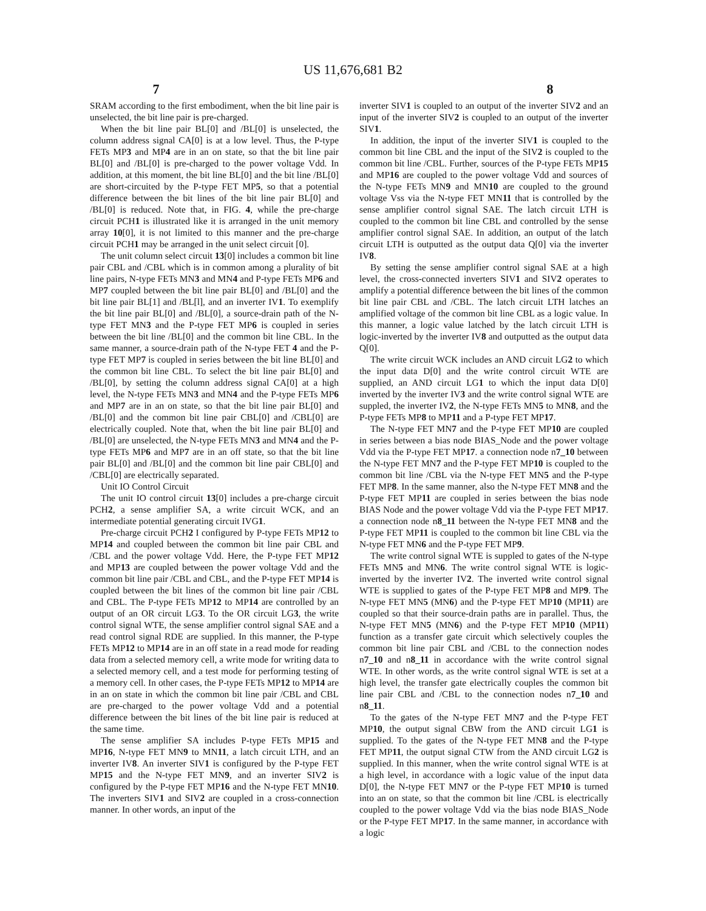US 11,676,681 B2
7 8
SRAM according to the first embodiment, when the bit line pair is unselected, the bit line pair is pre-charged.
When the bit line pair BL[0] and /BL[0] is unselected, the column address signal CA[0] is at a low level. Thus, the P-type FETs MP3 and MP4 are in an on state, so that the bit line pair BL[0] and /BL[0] is pre-charged to the power voltage Vdd. In addition, at this moment, the bit line BL[0] and the bit line /BL[0] are short-circuited by the P-type FET MP5, so that a potential difference between the bit lines of the bit line pair BL[0] and /BL[0] is reduced. Note that, in FIG. 4, while the pre-charge circuit PCH1 is illustrated like it is arranged in the unit memory array 10[0], it is not limited to this manner and the pre-charge circuit PCH1 may be arranged in the unit select circuit [0].
The unit column select circuit 13[0] includes a common bit line pair CBL and /CBL which is in common among a plurality of bit line pairs, N-type FETs MN3 and MN4 and P-type FETs MP6 and MP7 coupled between the bit line pair BL[0] and /BL[0] and the bit line pair BL[1] and /BL[l], and an inverter IV1. To exemplify the bit line pair BL[0] and /BL[0], a source-drain path of the N-type FET MN3 and the P-type FET MP6 is coupled in series between the bit line /BL[0] and the common bit line CBL. In the same manner, a source-drain path of the N-type FET 4 and the P-type FET MP7 is coupled in series between the bit line BL[0] and the common bit line CBL. To select the bit line pair BL[0] and /BL[0], by setting the column address signal CA[0] at a high level, the N-type FETs MN3 and MN4 and the P-type FETs MP6 and MP7 are in an on state, so that the bit line pair BL[0] and /BL[0] and the common bit line pair CBL[0] and /CBL[0] are electrically coupled. Note that, when the bit line pair BL[0] and /BL[0] are unselected, the N-type FETs MN3 and MN4 and the P-type FETs MP6 and MP7 are in an off state, so that the bit line pair BL[0] and /BL[0] and the common bit line pair CBL[0] and /CBL[0] are electrically separated.
Unit IO Control Circuit
The unit IO control circuit 13[0] includes a pre-charge circuit PCH2, a sense amplifier SA, a write circuit WCK, and an intermediate potential generating circuit IVG1.
Pre-charge circuit PCH2 I configured by P-type FETs MP12 to MP14 and coupled between the common bit line pair CBL and /CBL and the power voltage Vdd. Here, the P-type FET MP12 and MP13 are coupled between the power voltage Vdd and the common bit line pair /CBL and CBL, and the P-type FET MP14 is coupled between the bit lines of the common bit line pair /CBL and CBL. The P-type FETs MP12 to MP14 are controlled by an output of an OR circuit LG3. To the OR circuit LG3, the write control signal WTE, the sense amplifier control signal SAE and a read control signal RDE are supplied. In this manner, the P-type FETs MP12 to MP14 are in an off state in a read mode for reading data from a selected memory cell, a write mode for writing data to a selected memory cell, and a test mode for performing testing of a memory cell. In other cases, the P-type FETs MP12 to MP14 are in an on state in which the common bit line pair /CBL and CBL are pre-charged to the power voltage Vdd and a potential difference between the bit lines of the bit line pair is reduced at the same time.
The sense amplifier SA includes P-type FETs MP15 and MP16, N-type FET MN9 to MN11, a latch circuit LTH, and an inverter IV8. An inverter SIV1 is configured by the P-type FET MP15 and the N-type FET MN9, and an inverter SIV2 is configured by the P-type FET MP16 and the N-type FET MN10. The inverters SIV1 and SIV2 are coupled in a cross-connection manner. In other words, an input of the
inverter SIV1 is coupled to an output of the inverter SIV2 and an input of the inverter SIV2 is coupled to an output of the inverter SIV1.
In addition, the input of the inverter SIV1 is coupled to the common bit line CBL and the input of the SIV2 is coupled to the common bit line /CBL. Further, sources of the P-type FETs MP15 and MP16 are coupled to the power voltage Vdd and sources of the N-type FETs MN9 and MN10 are coupled to the ground voltage Vss via the N-type FET MN11 that is controlled by the sense amplifier control signal SAE. The latch circuit LTH is coupled to the common bit line CBL and controlled by the sense amplifier control signal SAE. In addition, an output of the latch circuit LTH is outputted as the output data Q[0] via the inverter IV8.
By setting the sense amplifier control signal SAE at a high level, the cross-connected inverters SIV1 and SIV2 operates to amplify a potential difference between the bit lines of the common bit line pair CBL and /CBL. The latch circuit LTH latches an amplified voltage of the common bit line CBL as a logic value. In this manner, a logic value latched by the latch circuit LTH is logic-inverted by the inverter IV8 and outputted as the output data Q[0].
The write circuit WCK includes an AND circuit LG2 to which the input data D[0] and the write control circuit WTE are supplied, an AND circuit LG1 to which the input data D[0] inverted by the inverter IV3 and the write control signal WTE are suppled, the inverter IV2, the N-type FETs MN5 to MN8, and the P-type FETs MP8 to MP11 and a P-type FET MP17.
The N-type FET MN7 and the P-type FET MP10 are coupled in series between a bias node BIAS_Node and the power voltage Vdd via the P-type FET MP17. a connection node n7_10 between the N-type FET MN7 and the P-type FET MP10 is coupled to the common bit line /CBL via the N-type FET MN5 and the P-type FET MP8. In the same manner, also the N-type FET MN8 and the P-type FET MP11 are coupled in series between the bias node BIAS Node and the power voltage Vdd via the P-type FET MP17. a connection node n8_11 between the N-type FET MN8 and the P-type FET MP11 is coupled to the common bit line CBL via the N-type FET MN6 and the P-type FET MP9.
The write control signal WTE is suppled to gates of the N-type FETs MN5 and MN6. The write control signal WTE is logic-inverted by the inverter IV2. The inverted write control signal WTE is supplied to gates of the P-type FET MP8 and MP9. The N-type FET MN5 (MN6) and the P-type FET MP10 (MP11) are coupled so that their source-drain paths are in parallel. Thus, the N-type FET MN5 (MN6) and the P-type FET MP10 (MP11) function as a transfer gate circuit which selectively couples the common bit line pair CBL and /CBL to the connection nodes n7_10 and n8_11 in accordance with the write control signal WTE. In other words, as the write control signal WTE is set at a high level, the transfer gate electrically couples the common bit line pair CBL and /CBL to the connection nodes n7_10 and n8_11.
To the gates of the N-type FET MN7 and the P-type FET MP10, the output signal CBW from the AND circuit LG1 is supplied. To the gates of the N-type FET MN8 and the P-type FET MP11, the output signal CTW from the AND circuit LG2 is supplied. In this manner, when the write control signal WTE is at a high level, in accordance with a logic value of the input data D[0], the N-type FET MN7 or the P-type FET MP10 is turned into an on state, so that the common bit line /CBL is electrically coupled to the power voltage Vdd via the bias node BIAS_Node or the P-type FET MP17. In the same manner, in accordance with a logic